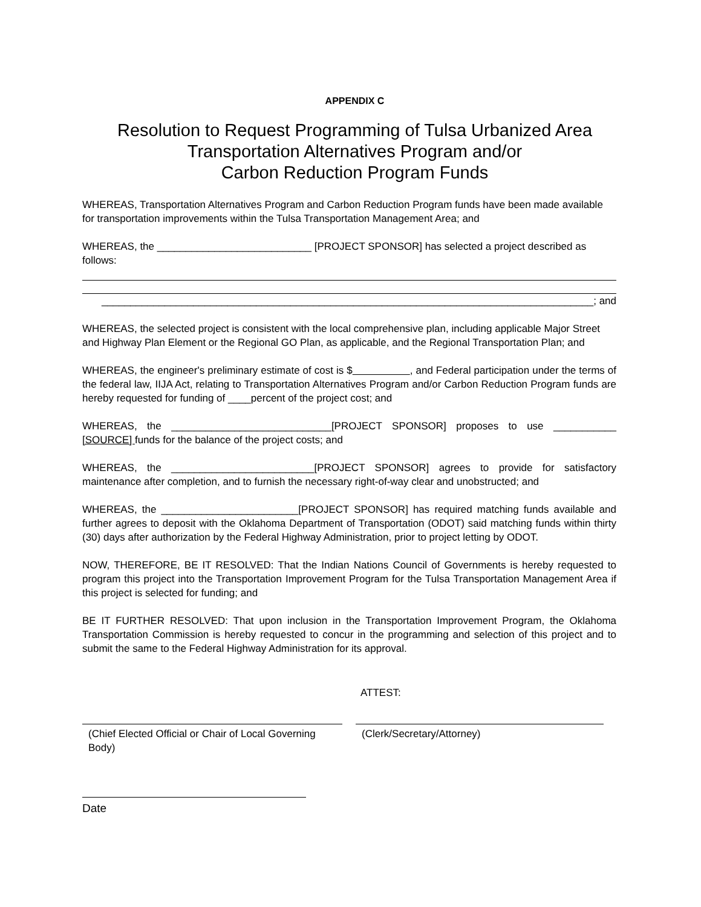APPENDIX C
Resolution to Request Programming of Tulsa Urbanized Area
Transportation Alternatives Program and/or
Carbon Reduction Program Funds
WHEREAS, Transportation Alternatives Program and Carbon Reduction Program funds have been made available for transportation improvements within the Tulsa Transportation Management Area; and
WHEREAS, the ___________________________ [PROJECT SPONSOR] has selected a project described as follows:
______________________________________________________________________________________; and
WHEREAS, the selected project is consistent with the local comprehensive plan, including applicable Major Street and Highway Plan Element or the Regional GO Plan, as applicable, and the Regional Transportation Plan; and
WHEREAS, the engineer's preliminary estimate of cost is $ , and Federal participation under the terms of the federal law, IIJA Act, relating to Transportation Alternatives Program and/or Carbon Reduction Program funds are hereby requested for funding of ____percent of the project cost; and
WHEREAS, the ____________________________[PROJECT SPONSOR] proposes to use ___________ [SOURCE] funds for the balance of the project costs; and
WHEREAS, the _________________________[PROJECT SPONSOR] agrees to provide for satisfactory maintenance after completion, and to furnish the necessary right-of-way clear and unobstructed; and
WHEREAS, the ________________________[PROJECT SPONSOR] has required matching funds available and further agrees to deposit with the Oklahoma Department of Transportation (ODOT) said matching funds within thirty (30) days after authorization by the Federal Highway Administration, prior to project letting by ODOT.
NOW, THEREFORE, BE IT RESOLVED: That the Indian Nations Council of Governments is hereby requested to program this project into the Transportation Improvement Program for the Tulsa Transportation Management Area if this project is selected for funding; and
BE IT FURTHER RESOLVED: That upon inclusion in the Transportation Improvement Program, the Oklahoma Transportation Commission is hereby requested to concur in the programming and selection of this project and to submit the same to the Federal Highway Administration for its approval.
ATTEST:
(Chief Elected Official or Chair of Local Governing Body)
(Clerk/Secretary/Attorney)
Date